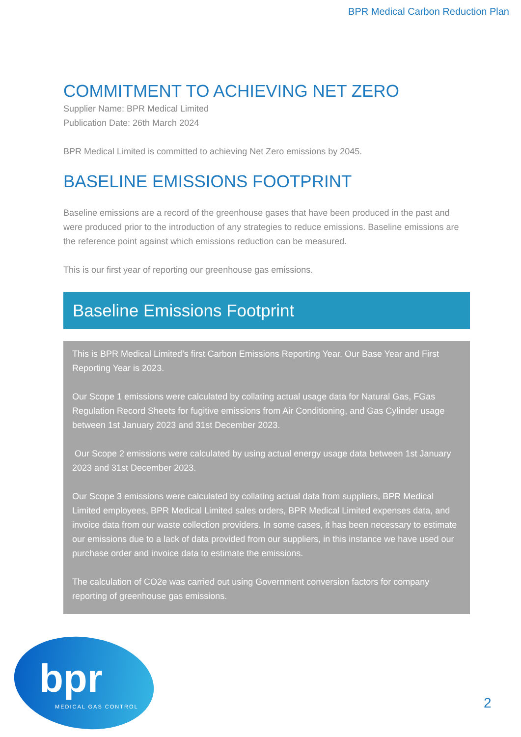BPR Medical Carbon Reduction Plan
COMMITMENT TO ACHIEVING NET ZERO
Supplier Name: BPR Medical Limited
Publication Date: 26th March 2024
BPR Medical Limited is committed to achieving Net Zero emissions by 2045.
BASELINE EMISSIONS FOOTPRINT
Baseline emissions are a record of the greenhouse gases that have been produced in the past and were produced prior to the introduction of any strategies to reduce emissions. Baseline emissions are the reference point against which emissions reduction can be measured.
This is our first year of reporting our greenhouse gas emissions.
Baseline Emissions Footprint
This is BPR Medical Limited’s first Carbon Emissions Reporting Year. Our Base Year and First Reporting Year is 2023.
Our Scope 1 emissions were calculated by collating actual usage data for Natural Gas, FGas Regulation Record Sheets for fugitive emissions from Air Conditioning, and Gas Cylinder usage between 1st January 2023 and 31st December 2023.
Our Scope 2 emissions were calculated by using actual energy usage data between 1st January 2023 and 31st December 2023.
Our Scope 3 emissions were calculated by collating actual data from suppliers, BPR Medical Limited employees, BPR Medical Limited sales orders, BPR Medical Limited expenses data, and invoice data from our waste collection providers. In some cases, it has been necessary to estimate our emissions due to a lack of data provided from our suppliers, in this instance we have used our purchase order and invoice data to estimate the emissions.
The calculation of CO2e was carried out using Government conversion factors for company reporting of greenhouse gas emissions.
bpr
MEDICAL GAS CONTROL 2